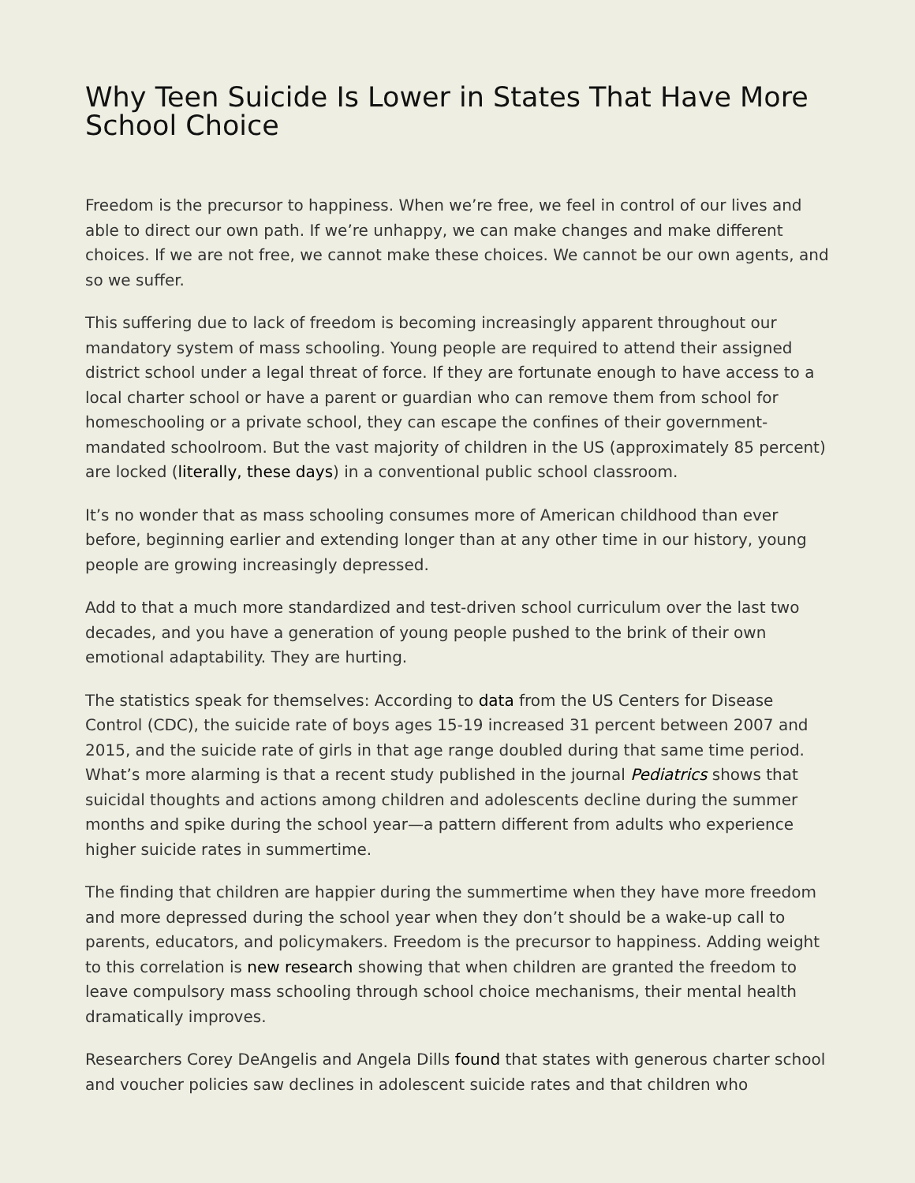Why Teen Suicide Is Lower in States That Have More School Choice
Freedom is the precursor to happiness. When we’re free, we feel in control of our lives and able to direct our own path. If we’re unhappy, we can make changes and make different choices. If we are not free, we cannot make these choices. We cannot be our own agents, and so we suffer.
This suffering due to lack of freedom is becoming increasingly apparent throughout our mandatory system of mass schooling. Young people are required to attend their assigned district school under a legal threat of force. If they are fortunate enough to have access to a local charter school or have a parent or guardian who can remove them from school for homeschooling or a private school, they can escape the confines of their government-mandated schoolroom. But the vast majority of children in the US (approximately 85 percent) are locked (literally, these days) in a conventional public school classroom.
It’s no wonder that as mass schooling consumes more of American childhood than ever before, beginning earlier and extending longer than at any other time in our history, young people are growing increasingly depressed.
Add to that a much more standardized and test-driven school curriculum over the last two decades, and you have a generation of young people pushed to the brink of their own emotional adaptability. They are hurting.
The statistics speak for themselves: According to data from the US Centers for Disease Control (CDC), the suicide rate of boys ages 15-19 increased 31 percent between 2007 and 2015, and the suicide rate of girls in that age range doubled during that same time period. What’s more alarming is that a recent study published in the journal Pediatrics shows that suicidal thoughts and actions among children and adolescents decline during the summer months and spike during the school year—a pattern different from adults who experience higher suicide rates in summertime.
The finding that children are happier during the summertime when they have more freedom and more depressed during the school year when they don’t should be a wake-up call to parents, educators, and policymakers. Freedom is the precursor to happiness. Adding weight to this correlation is new research showing that when children are granted the freedom to leave compulsory mass schooling through school choice mechanisms, their mental health dramatically improves.
Researchers Corey DeAngelis and Angela Dills found that states with generous charter school and voucher policies saw declines in adolescent suicide rates and that children who